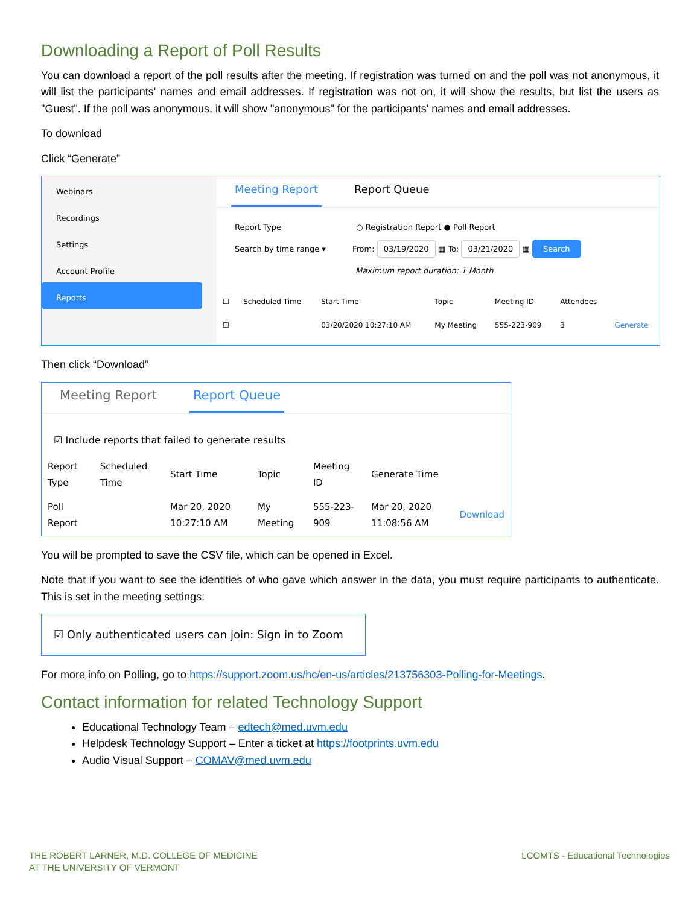Downloading a Report of Poll Results
You can download a report of the poll results after the meeting. If registration was turned on and the poll was not anonymous, it will list the participants' names and email addresses. If registration was not on, it will show the results, but list the users as "Guest". If the poll was anonymous, it will show "anonymous" for the participants' names and email addresses.
To download
Click “Generate”
Webinars
Recordings
Settings
Account Profile
Reports
Meeting Report Report Queue
Report Type ○ Registration Report ● Poll Report
Search by time range ▾ From: 03/19/2020 ▦ To: 03/21/2020 ▦ Search
Maximum report duration: 1 Month
| ☐ | Scheduled Time | Start Time | Topic | Meeting ID | Attendees | |
| --- | --- | --- | --- | --- | --- | --- |
| ☐ | | 03/20/2020 10:27:10 AM | My Meeting | 555-223-909 | 3 | Generate |
Then click “Download”
Meeting Report Report Queue
☑ Include reports that failed to generate results
| Report Type | Scheduled Time | Start Time | Topic | Meeting ID | Generate Time | |
| --- | --- | --- | --- | --- | --- | --- |
| Poll Report | | Mar 20, 2020 10:27:10 AM | My Meeting | 555-223-909 | Mar 20, 2020 11:08:56 AM | Download |
You will be prompted to save the CSV file, which can be opened in Excel.
Note that if you want to see the identities of who gave which answer in the data, you must require participants to authenticate. This is set in the meeting settings:
☑ Only authenticated users can join: Sign in to Zoom
For more info on Polling, go to https://support.zoom.us/hc/en-us/articles/213756303-Polling-for-Meetings.
Contact information for related Technology Support
Educational Technology Team – edtech@med.uvm.edu
Helpdesk Technology Support – Enter a ticket at https://footprints.uvm.edu
Audio Visual Support – COMAV@med.uvm.edu
THE ROBERT LARNER, M.D. COLLEGE OF MEDICINE
AT THE UNIVERSITY OF VERMONT
LCOMTS - Educational Technologies